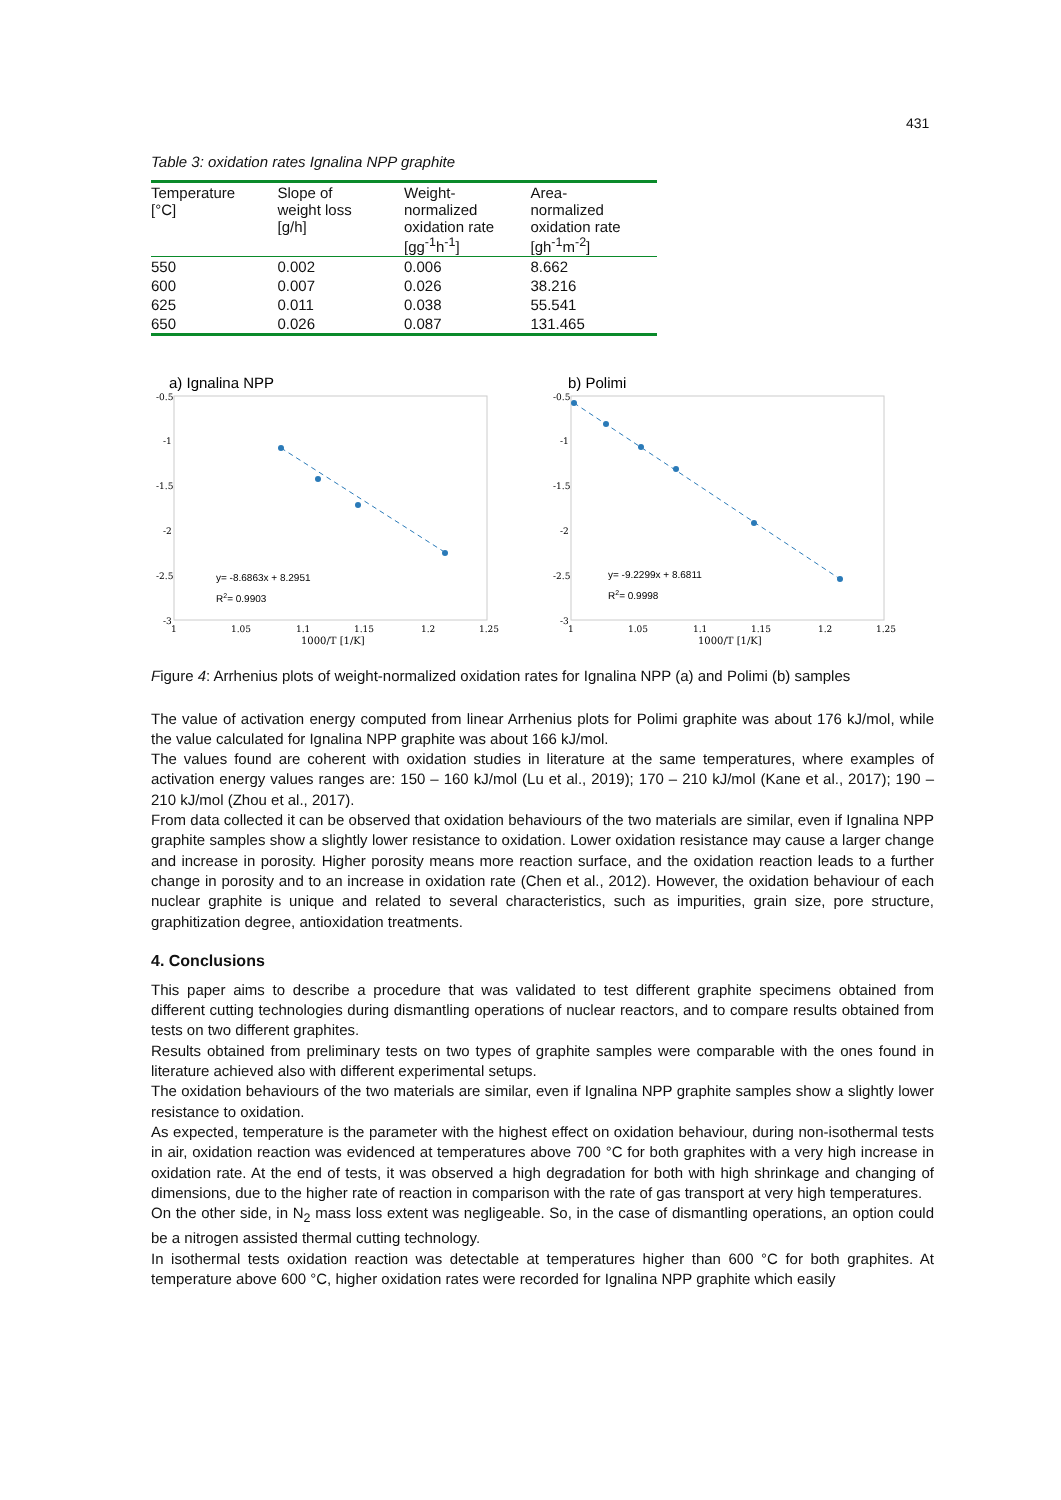431
Table 3: oxidation rates Ignalina NPP graphite
| Temperature [°C] | Slope of weight loss [g/h] | Weight- normalized oxidation rate [gg<sup>-1</sup>h<sup>-1</sup>] | Area- normalized oxidation rate [gh<sup>-1</sup>m<sup>-2</sup>] |
| --- | --- | --- | --- |
| 550 | 0.002 | 0.006 | 8.662 |
| 600 | 0.007 | 0.026 | 38.216 |
| 625 | 0.011 | 0.038 | 55.541 |
| 650 | 0.026 | 0.087 | 131.465 |
a) Ignalina NPP
y= -8.6863x + 8.2951
R2= 0.9903
-0.5
-1
-1.5
-2
-2.5
-3
1
1.05
1.1
1.15
1.2
1.25
1000/T [1/K]
b) Polimi
y= -9.2299x + 8.6811
R2= 0.9998
-0.5
-1
-1.5
-2
-2.5
-3
1
1.05
1.1
1.15
1.2
1.25
1000/T [1/K]
Figure 4: Arrhenius plots of weight-normalized oxidation rates for Ignalina NPP (a) and Polimi (b) samples
The value of activation energy computed from linear Arrhenius plots for Polimi graphite was about 176 kJ/mol, while the value calculated for Ignalina NPP graphite was about 166 kJ/mol.
The values found are coherent with oxidation studies in literature at the same temperatures, where examples of activation energy values ranges are: 150 – 160 kJ/mol (Lu et al., 2019); 170 – 210 kJ/mol (Kane et al., 2017); 190 – 210 kJ/mol (Zhou et al., 2017).
From data collected it can be observed that oxidation behaviours of the two materials are similar, even if Ignalina NPP graphite samples show a slightly lower resistance to oxidation. Lower oxidation resistance may cause a larger change and increase in porosity. Higher porosity means more reaction surface, and the oxidation reaction leads to a further change in porosity and to an increase in oxidation rate (Chen et al., 2012). However, the oxidation behaviour of each nuclear graphite is unique and related to several characteristics, such as impurities, grain size, pore structure, graphitization degree, antioxidation treatments.
4. Conclusions
This paper aims to describe a procedure that was validated to test different graphite specimens obtained from different cutting technologies during dismantling operations of nuclear reactors, and to compare results obtained from tests on two different graphites.
Results obtained from preliminary tests on two types of graphite samples were comparable with the ones found in literature achieved also with different experimental setups.
The oxidation behaviours of the two materials are similar, even if Ignalina NPP graphite samples show a slightly lower resistance to oxidation.
As expected, temperature is the parameter with the highest effect on oxidation behaviour, during non-isothermal tests in air, oxidation reaction was evidenced at temperatures above 700 °C for both graphites with a very high increase in oxidation rate. At the end of tests, it was observed a high degradation for both with high shrinkage and changing of dimensions, due to the higher rate of reaction in comparison with the rate of gas transport at very high temperatures.
On the other side, in N<sub>2</sub> mass loss extent was negligeable. So, in the case of dismantling operations, an option could be a nitrogen assisted thermal cutting technology.
In isothermal tests oxidation reaction was detectable at temperatures higher than 600 °C for both graphites. At temperature above 600 °C, higher oxidation rates were recorded for Ignalina NPP graphite which easily